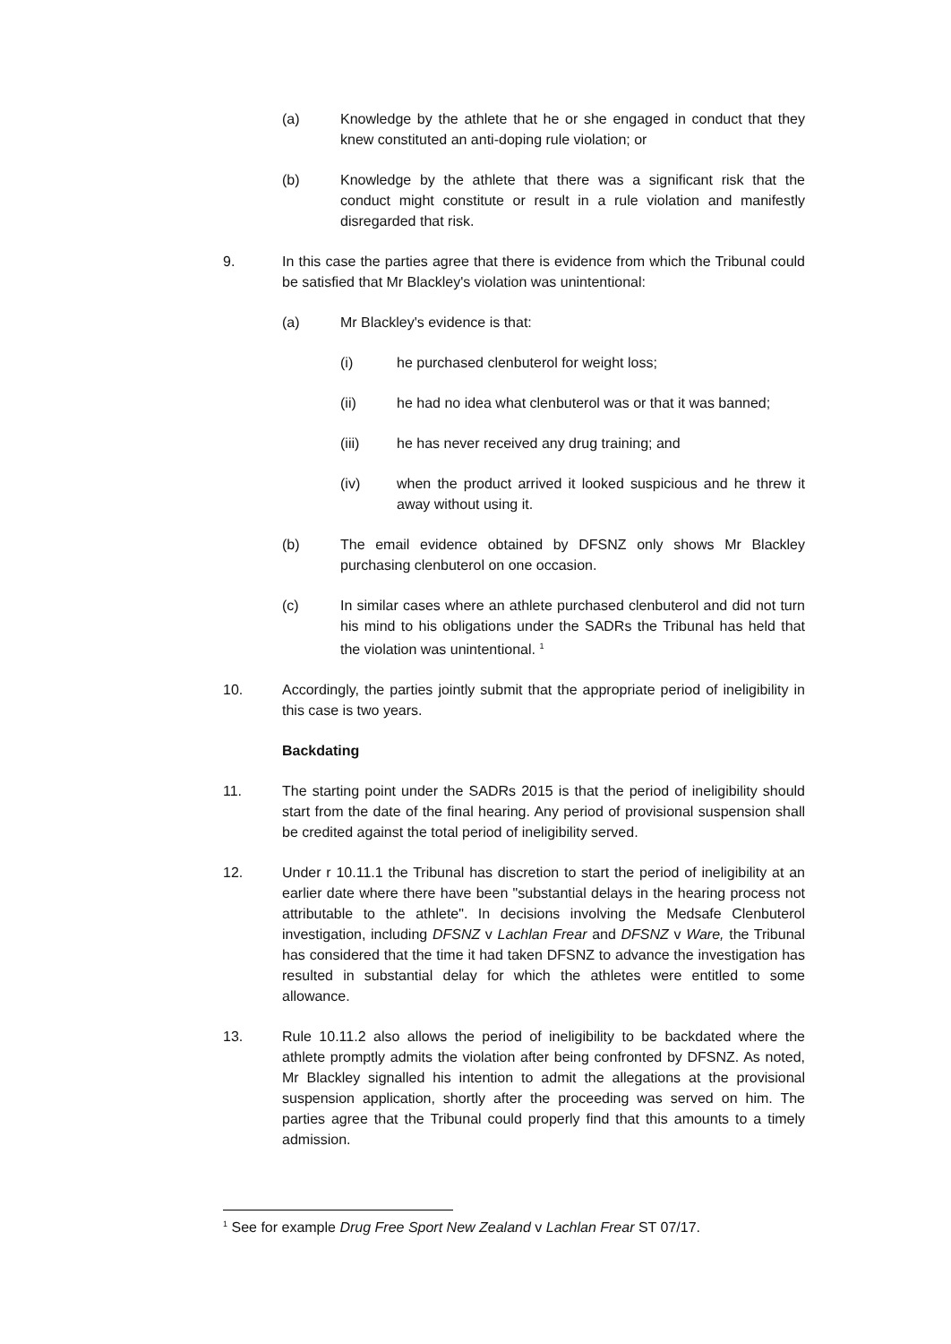(a) Knowledge by the athlete that he or she engaged in conduct that they knew constituted an anti-doping rule violation; or
(b) Knowledge by the athlete that there was a significant risk that the conduct might constitute or result in a rule violation and manifestly disregarded that risk.
9. In this case the parties agree that there is evidence from which the Tribunal could be satisfied that Mr Blackley's violation was unintentional:
(a) Mr Blackley's evidence is that:
(i) he purchased clenbuterol for weight loss;
(ii) he had no idea what clenbuterol was or that it was banned;
(iii) he has never received any drug training; and
(iv) when the product arrived it looked suspicious and he threw it away without using it.
(b) The email evidence obtained by DFSNZ only shows Mr Blackley purchasing clenbuterol on one occasion.
(c) In similar cases where an athlete purchased clenbuterol and did not turn his mind to his obligations under the SADRs the Tribunal has held that the violation was unintentional. <sup>1</sup>
10. Accordingly, the parties jointly submit that the appropriate period of ineligibility in this case is two years.
Backdating
11. The starting point under the SADRs 2015 is that the period of ineligibility should start from the date of the final hearing. Any period of provisional suspension shall be credited against the total period of ineligibility served.
12. Under r 10.11.1 the Tribunal has discretion to start the period of ineligibility at an earlier date where there have been "substantial delays in the hearing process not attributable to the athlete". In decisions involving the Medsafe Clenbuterol investigation, including DFSNZ v Lachlan Frear and DFSNZ v Ware, the Tribunal has considered that the time it had taken DFSNZ to advance the investigation has resulted in substantial delay for which the athletes were entitled to some allowance.
13. Rule 10.11.2 also allows the period of ineligibility to be backdated where the athlete promptly admits the violation after being confronted by DFSNZ. As noted, Mr Blackley signalled his intention to admit the allegations at the provisional suspension application, shortly after the proceeding was served on him. The parties agree that the Tribunal could properly find that this amounts to a timely admission.
<sup>1</sup> See for example Drug Free Sport New Zealand v Lachlan Frear ST 07/17.